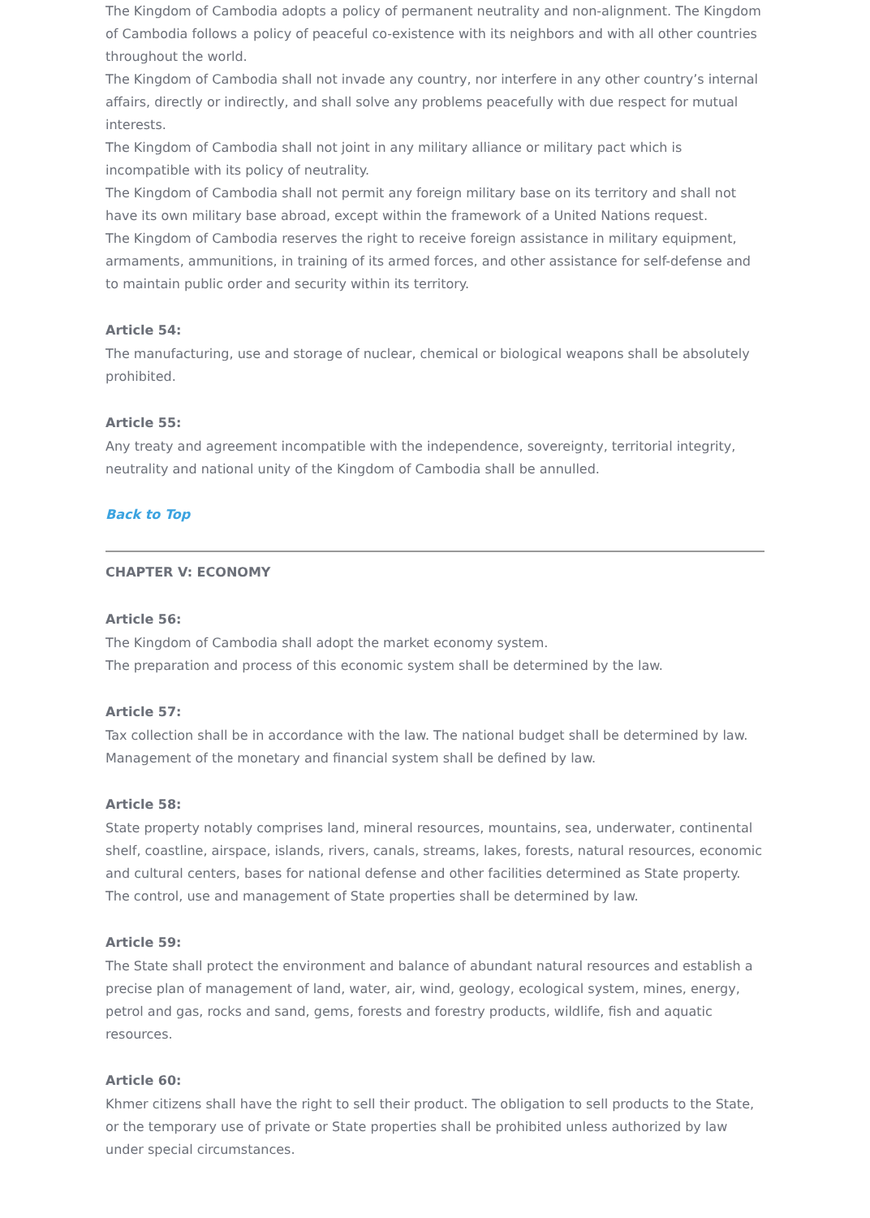The Kingdom of Cambodia adopts a policy of permanent neutrality and non-alignment. The Kingdom of Cambodia follows a policy of peaceful co-existence with its neighbors and with all other countries throughout the world.
The Kingdom of Cambodia shall not invade any country, nor interfere in any other country’s internal affairs, directly or indirectly, and shall solve any problems peacefully with due respect for mutual interests.
The Kingdom of Cambodia shall not joint in any military alliance or military pact which is incompatible with its policy of neutrality.
The Kingdom of Cambodia shall not permit any foreign military base on its territory and shall not have its own military base abroad, except within the framework of a United Nations request.
The Kingdom of Cambodia reserves the right to receive foreign assistance in military equipment, armaments, ammunitions, in training of its armed forces, and other assistance for self-defense and to maintain public order and security within its territory.
Article 54:
The manufacturing, use and storage of nuclear, chemical or biological weapons shall be absolutely prohibited.
Article 55:
Any treaty and agreement incompatible with the independence, sovereignty, territorial integrity, neutrality and national unity of the Kingdom of Cambodia shall be annulled.
Back to Top
CHAPTER V: ECONOMY
Article 56:
The Kingdom of Cambodia shall adopt the market economy system.
The preparation and process of this economic system shall be determined by the law.
Article 57:
Tax collection shall be in accordance with the law. The national budget shall be determined by law. Management of the monetary and financial system shall be defined by law.
Article 58:
State property notably comprises land, mineral resources, mountains, sea, underwater, continental shelf, coastline, airspace, islands, rivers, canals, streams, lakes, forests, natural resources, economic and cultural centers, bases for national defense and other facilities determined as State property.
The control, use and management of State properties shall be determined by law.
Article 59:
The State shall protect the environment and balance of abundant natural resources and establish a precise plan of management of land, water, air, wind, geology, ecological system, mines, energy, petrol and gas, rocks and sand, gems, forests and forestry products, wildlife, fish and aquatic resources.
Article 60:
Khmer citizens shall have the right to sell their product. The obligation to sell products to the State, or the temporary use of private or State properties shall be prohibited unless authorized by law under special circumstances.